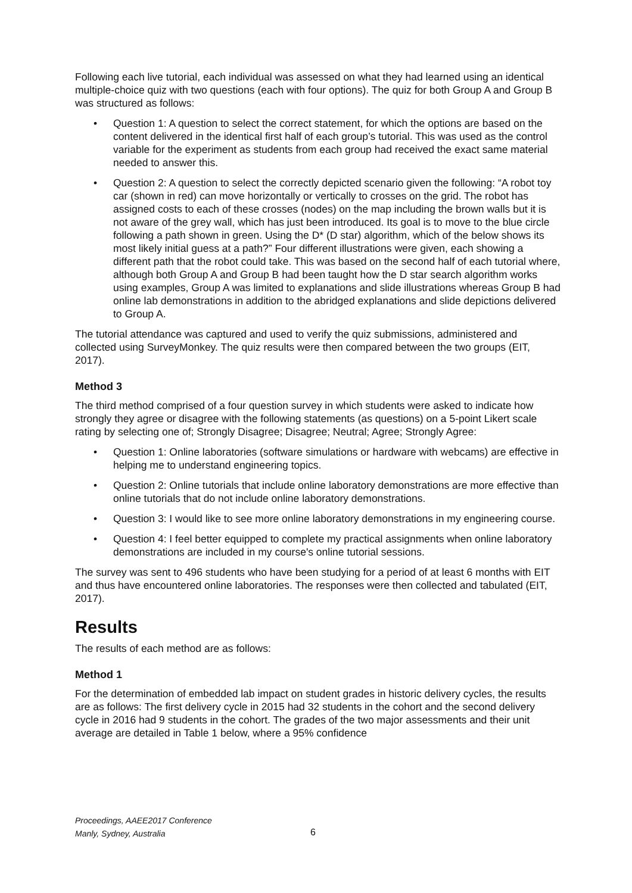Following each live tutorial, each individual was assessed on what they had learned using an identical multiple-choice quiz with two questions (each with four options). The quiz for both Group A and Group B was structured as follows:
• Question 1: A question to select the correct statement, for which the options are based on the content delivered in the identical first half of each group’s tutorial. This was used as the control variable for the experiment as students from each group had received the exact same material needed to answer this.
• Question 2: A question to select the correctly depicted scenario given the following: “A robot toy car (shown in red) can move horizontally or vertically to crosses on the grid. The robot has assigned costs to each of these crosses (nodes) on the map including the brown walls but it is not aware of the grey wall, which has just been introduced. Its goal is to move to the blue circle following a path shown in green. Using the D* (D star) algorithm, which of the below shows its most likely initial guess at a path?” Four different illustrations were given, each showing a different path that the robot could take. This was based on the second half of each tutorial where, although both Group A and Group B had been taught how the D star search algorithm works using examples, Group A was limited to explanations and slide illustrations whereas Group B had online lab demonstrations in addition to the abridged explanations and slide depictions delivered to Group A.
The tutorial attendance was captured and used to verify the quiz submissions, administered and collected using SurveyMonkey. The quiz results were then compared between the two groups (EIT, 2017).
Method 3
The third method comprised of a four question survey in which students were asked to indicate how strongly they agree or disagree with the following statements (as questions) on a 5-point Likert scale rating by selecting one of; Strongly Disagree; Disagree; Neutral; Agree; Strongly Agree:
• Question 1: Online laboratories (software simulations or hardware with webcams) are effective in helping me to understand engineering topics.
• Question 2: Online tutorials that include online laboratory demonstrations are more effective than online tutorials that do not include online laboratory demonstrations.
• Question 3: I would like to see more online laboratory demonstrations in my engineering course.
• Question 4: I feel better equipped to complete my practical assignments when online laboratory demonstrations are included in my course's online tutorial sessions.
The survey was sent to 496 students who have been studying for a period of at least 6 months with EIT and thus have encountered online laboratories. The responses were then collected and tabulated (EIT, 2017).
Results
The results of each method are as follows:
Method 1
For the determination of embedded lab impact on student grades in historic delivery cycles, the results are as follows: The first delivery cycle in 2015 had 32 students in the cohort and the second delivery cycle in 2016 had 9 students in the cohort. The grades of the two major assessments and their unit average are detailed in Table 1 below, where a 95% confidence
Proceedings, AAEE2017 Conference
Manly, Sydney, Australia
6